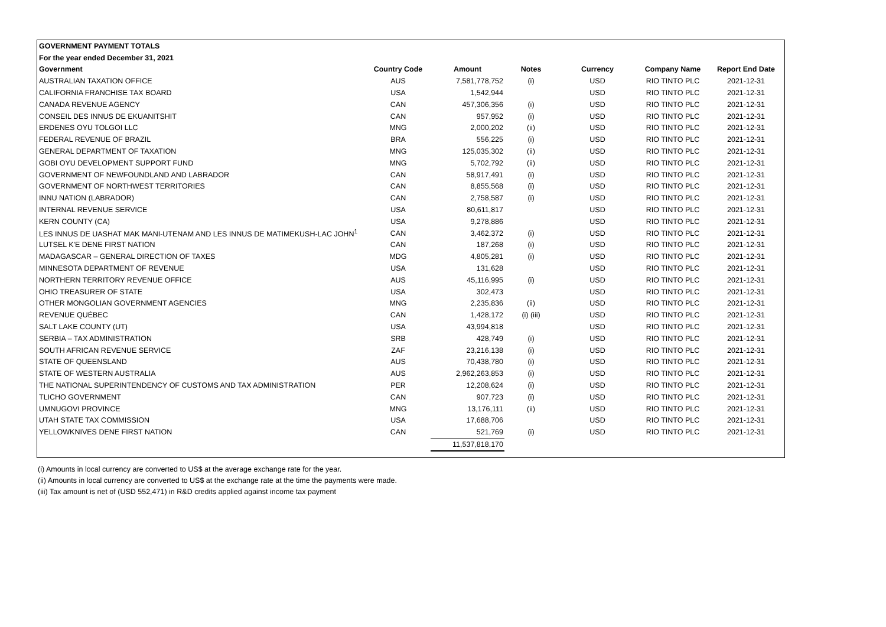| GOVERNMENT PAYMENT TOTALS | | | | | | |
| --- | --- | --- | --- | --- | --- | --- |
| For the year ended December 31, 2021 | | | | | | |
| Government | Country Code | Amount | Notes | Currency | Company Name | Report End Date |
| AUSTRALIAN TAXATION OFFICE | AUS | 7,581,778,752 | (i) | USD | RIO TINTO PLC | 2021-12-31 |
| CALIFORNIA FRANCHISE TAX BOARD | USA | 1,542,944 | | USD | RIO TINTO PLC | 2021-12-31 |
| CANADA REVENUE AGENCY | CAN | 457,306,356 | (i) | USD | RIO TINTO PLC | 2021-12-31 |
| CONSEIL DES INNUS DE EKUANITSHIT | CAN | 957,952 | (i) | USD | RIO TINTO PLC | 2021-12-31 |
| ERDENES OYU TOLGOI LLC | MNG | 2,000,202 | (ii) | USD | RIO TINTO PLC | 2021-12-31 |
| FEDERAL REVENUE OF BRAZIL | BRA | 556,225 | (i) | USD | RIO TINTO PLC | 2021-12-31 |
| GENERAL DEPARTMENT OF TAXATION | MNG | 125,035,302 | (ii) | USD | RIO TINTO PLC | 2021-12-31 |
| GOBI OYU DEVELOPMENT SUPPORT FUND | MNG | 5,702,792 | (ii) | USD | RIO TINTO PLC | 2021-12-31 |
| GOVERNMENT OF NEWFOUNDLAND AND LABRADOR | CAN | 58,917,491 | (i) | USD | RIO TINTO PLC | 2021-12-31 |
| GOVERNMENT OF NORTHWEST TERRITORIES | CAN | 8,855,568 | (i) | USD | RIO TINTO PLC | 2021-12-31 |
| INNU NATION (LABRADOR) | CAN | 2,758,587 | (i) | USD | RIO TINTO PLC | 2021-12-31 |
| INTERNAL REVENUE SERVICE | USA | 80,611,817 | | USD | RIO TINTO PLC | 2021-12-31 |
| KERN COUNTY (CA) | USA | 9,278,886 | | USD | RIO TINTO PLC | 2021-12-31 |
| LES INNUS DE UASHAT MAK MANI-UTENAM AND LES INNUS DE MATIMEKUSH-LAC JOHN<sup>1</sup> | CAN | 3,462,372 | (i) | USD | RIO TINTO PLC | 2021-12-31 |
| LUTSEL K'E DENE FIRST NATION | CAN | 187,268 | (i) | USD | RIO TINTO PLC | 2021-12-31 |
| MADAGASCAR – GENERAL DIRECTION OF TAXES | MDG | 4,805,281 | (i) | USD | RIO TINTO PLC | 2021-12-31 |
| MINNESOTA DEPARTMENT OF REVENUE | USA | 131,628 | | USD | RIO TINTO PLC | 2021-12-31 |
| NORTHERN TERRITORY REVENUE OFFICE | AUS | 45,116,995 | (i) | USD | RIO TINTO PLC | 2021-12-31 |
| OHIO TREASURER OF STATE | USA | 302,473 | | USD | RIO TINTO PLC | 2021-12-31 |
| OTHER MONGOLIAN GOVERNMENT AGENCIES | MNG | 2,235,836 | (ii) | USD | RIO TINTO PLC | 2021-12-31 |
| REVENUE QUÉBEC | CAN | 1,428,172 | (i) (iii) | USD | RIO TINTO PLC | 2021-12-31 |
| SALT LAKE COUNTY (UT) | USA | 43,994,818 | | USD | RIO TINTO PLC | 2021-12-31 |
| SERBIA – TAX ADMINISTRATION | SRB | 428,749 | (i) | USD | RIO TINTO PLC | 2021-12-31 |
| SOUTH AFRICAN REVENUE SERVICE | ZAF | 23,216,138 | (i) | USD | RIO TINTO PLC | 2021-12-31 |
| STATE OF QUEENSLAND | AUS | 70,438,780 | (i) | USD | RIO TINTO PLC | 2021-12-31 |
| STATE OF WESTERN AUSTRALIA | AUS | 2,962,263,853 | (i) | USD | RIO TINTO PLC | 2021-12-31 |
| THE NATIONAL SUPERINTENDENCY OF CUSTOMS AND TAX ADMINISTRATION | PER | 12,208,624 | (i) | USD | RIO TINTO PLC | 2021-12-31 |
| TLICHO GOVERNMENT | CAN | 907,723 | (i) | USD | RIO TINTO PLC | 2021-12-31 |
| UMNUGOVI PROVINCE | MNG | 13,176,111 | (ii) | USD | RIO TINTO PLC | 2021-12-31 |
| UTAH STATE TAX COMMISSION | USA | 17,688,706 | | USD | RIO TINTO PLC | 2021-12-31 |
| YELLOWKNIVES DENE FIRST NATION | CAN | 521,769 | (i) | USD | RIO TINTO PLC | 2021-12-31 |
| | | 11,537,818,170 | | | | |
(i) Amounts in local currency are converted to US$ at the average exchange rate for the year.
(ii) Amounts in local currency are converted to US$ at the exchange rate at the time the payments were made.
(iii) Tax amount is net of (USD 552,471) in R&D credits applied against income tax payment